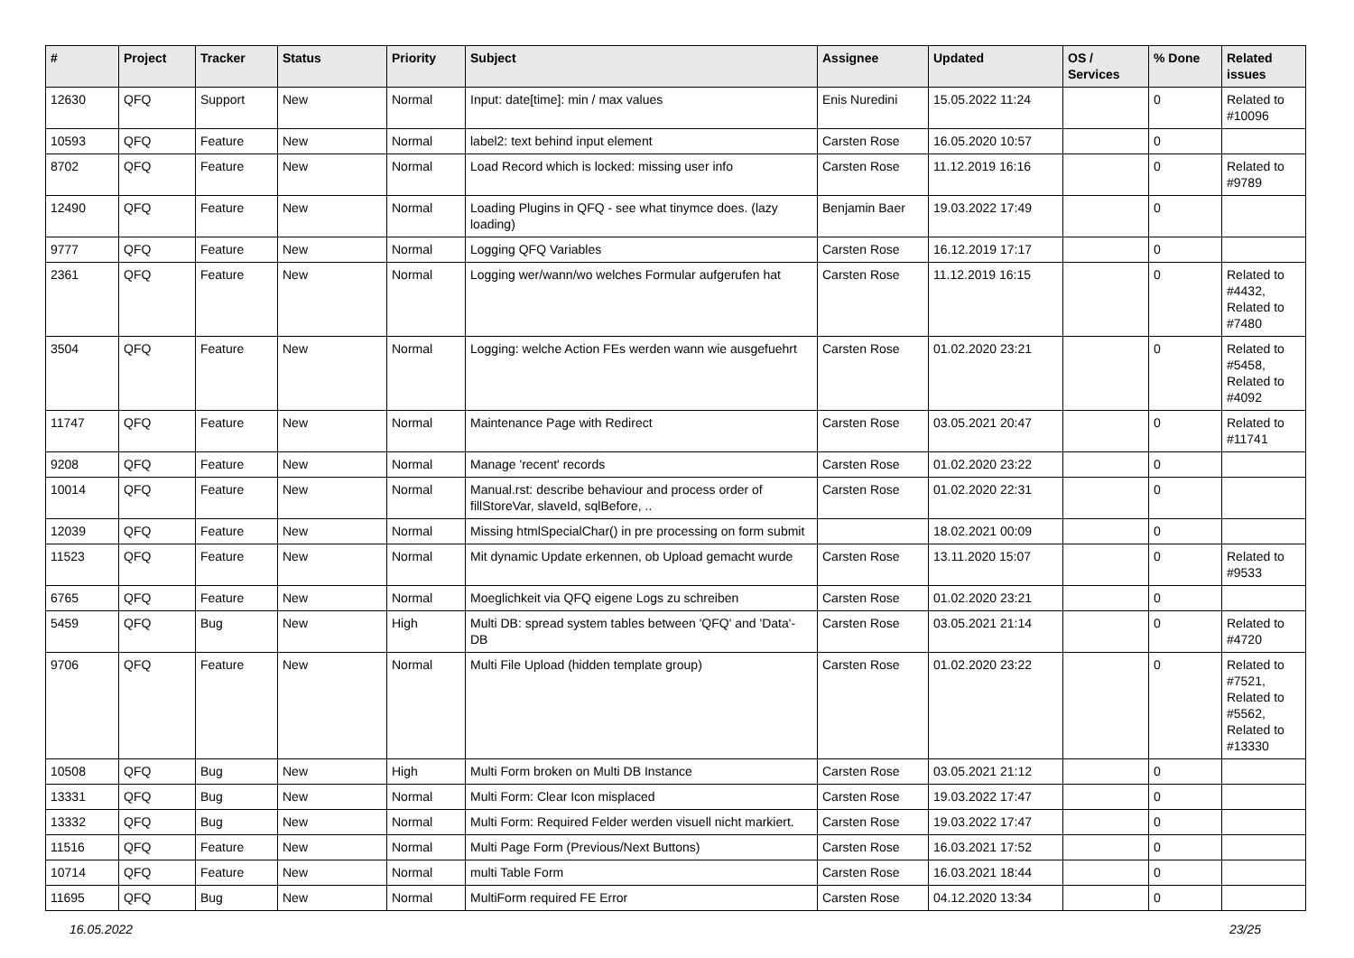| # | Project | Tracker | Status | Priority | Subject | Assignee | Updated | OS / Services | % Done | Related issues |
| --- | --- | --- | --- | --- | --- | --- | --- | --- | --- | --- |
| 12630 | QFQ | Support | New | Normal | Input: date[time]: min / max values | Enis Nuredini | 15.05.2022 11:24 | | 0 | Related to #10096 |
| 10593 | QFQ | Feature | New | Normal | label2: text behind input element | Carsten Rose | 16.05.2020 10:57 | | 0 | |
| 8702 | QFQ | Feature | New | Normal | Load Record which is locked: missing user info | Carsten Rose | 11.12.2019 16:16 | | 0 | Related to #9789 |
| 12490 | QFQ | Feature | New | Normal | Loading Plugins in QFQ - see what tinymce does. (lazy loading) | Benjamin Baer | 19.03.2022 17:49 | | 0 | |
| 9777 | QFQ | Feature | New | Normal | Logging QFQ Variables | Carsten Rose | 16.12.2019 17:17 | | 0 | |
| 2361 | QFQ | Feature | New | Normal | Logging wer/wann/wo welches Formular aufgerufen hat | Carsten Rose | 11.12.2019 16:15 | | 0 | Related to #4432, Related to #7480 |
| 3504 | QFQ | Feature | New | Normal | Logging: welche Action FEs werden wann wie ausgefuehrt | Carsten Rose | 01.02.2020 23:21 | | 0 | Related to #5458, Related to #4092 |
| 11747 | QFQ | Feature | New | Normal | Maintenance Page with Redirect | Carsten Rose | 03.05.2021 20:47 | | 0 | Related to #11741 |
| 9208 | QFQ | Feature | New | Normal | Manage 'recent' records | Carsten Rose | 01.02.2020 23:22 | | 0 | |
| 10014 | QFQ | Feature | New | Normal | Manual.rst: describe behaviour and process order of fillStoreVar, slaveId, sqlBefore, .. | Carsten Rose | 01.02.2020 22:31 | | 0 | |
| 12039 | QFQ | Feature | New | Normal | Missing htmlSpecialChar() in pre processing on form submit | | 18.02.2021 00:09 | | 0 | |
| 11523 | QFQ | Feature | New | Normal | Mit dynamic Update erkennen, ob Upload gemacht wurde | Carsten Rose | 13.11.2020 15:07 | | 0 | Related to #9533 |
| 6765 | QFQ | Feature | New | Normal | Moeglichkeit via QFQ eigene Logs zu schreiben | Carsten Rose | 01.02.2020 23:21 | | 0 | |
| 5459 | QFQ | Bug | New | High | Multi DB: spread system tables between 'QFQ' and 'Data'-DB | Carsten Rose | 03.05.2021 21:14 | | 0 | Related to #4720 |
| 9706 | QFQ | Feature | New | Normal | Multi File Upload (hidden template group) | Carsten Rose | 01.02.2020 23:22 | | 0 | Related to #7521, Related to #5562, Related to #13330 |
| 10508 | QFQ | Bug | New | High | Multi Form broken on Multi DB Instance | Carsten Rose | 03.05.2021 21:12 | | 0 | |
| 13331 | QFQ | Bug | New | Normal | Multi Form: Clear Icon misplaced | Carsten Rose | 19.03.2022 17:47 | | 0 | |
| 13332 | QFQ | Bug | New | Normal | Multi Form: Required Felder werden visuell nicht markiert. | Carsten Rose | 19.03.2022 17:47 | | 0 | |
| 11516 | QFQ | Feature | New | Normal | Multi Page Form (Previous/Next Buttons) | Carsten Rose | 16.03.2021 17:52 | | 0 | |
| 10714 | QFQ | Feature | New | Normal | multi Table Form | Carsten Rose | 16.03.2021 18:44 | | 0 | |
| 11695 | QFQ | Bug | New | Normal | MultiForm required FE Error | Carsten Rose | 04.12.2020 13:34 | | 0 | |
16.05.2022 23/25